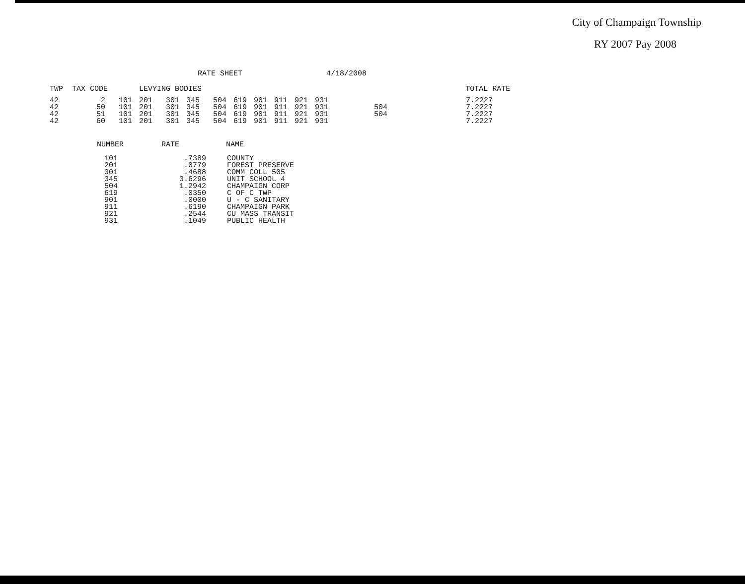City of Champaign Township
RY 2007 Pay 2008
RATE SHEET 4/18/2008
TWP TAX CODE LEVYING BODIES TOTAL RATE
| 42 42 42 42 | 2 50 51 60 | 101 101 101 101 | 201 201 201 201 | 301 301 301 301 | 345 345 345 345 | 504 504 504 504 | 619 619 619 619 | 901 901 901 901 | 911 911 911 911 | 921 921 921 921 | 931 931 931 931 | 504 504 | 7.2227 7.2227 7.2227 7.2227 |
| NUMBER | RATE | NAME |
| --- | --- | --- |
| 101 201 301 345 504 619 901 911 921 931 | .7389 .0779 .4688 3.6296 1.2942 .0350 .0000 .6190 .2544 .1049 | COUNTY FOREST PRESERVE COMM COLL 505 UNIT SCHOOL 4 CHAMPAIGN CORP C OF C TWP U - C SANITARY CHAMPAIGN PARK CU MASS TRANSIT PUBLIC HEALTH |